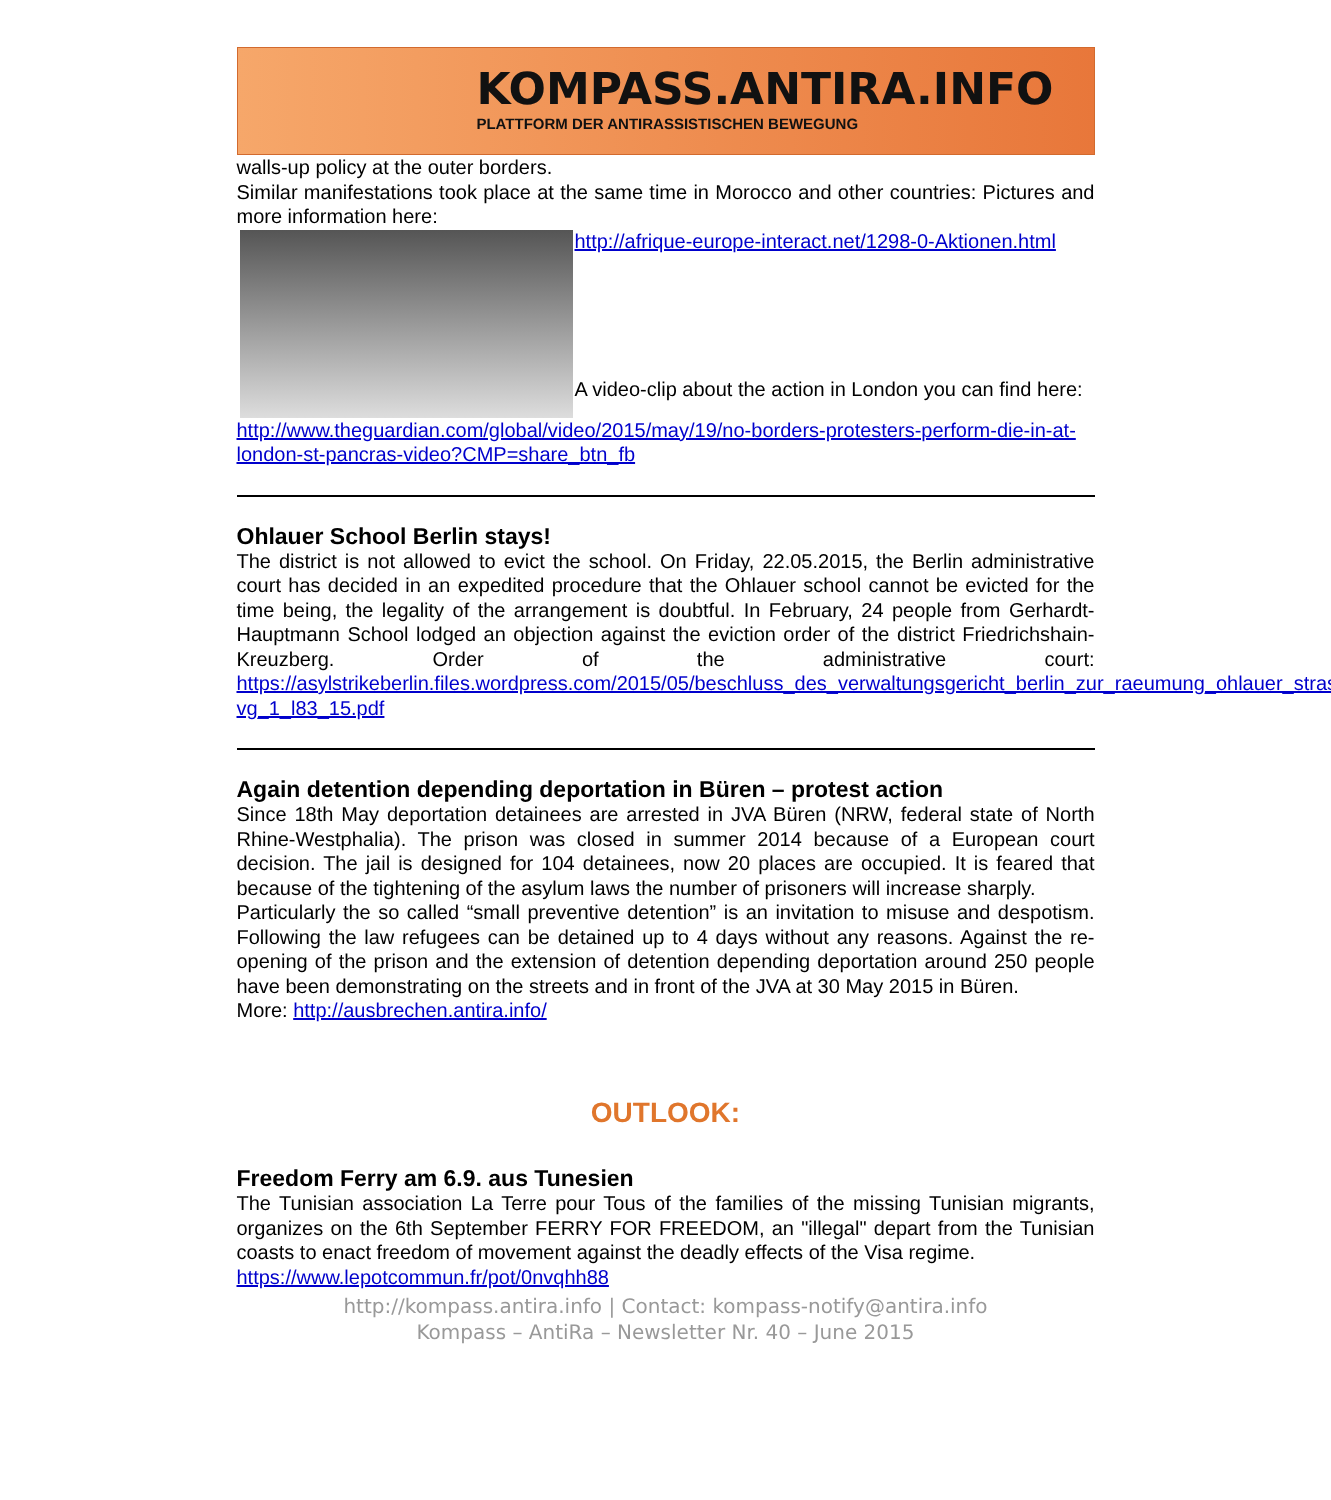KOMPASS.ANTIRA.INFO
PLATTFORM DER ANTIRASSISTISCHEN BEWEGUNG
walls-up policy at the outer borders.
Similar manifestations took place at the same time in Morocco and other countries: Pictures and more information here:
http://afrique-europe-interact.net/1298-0-Aktionen.html
A video-clip about the action in London you can find here:
http://www.theguardian.com/global/video/2015/may/19/no-borders-protesters-perform-die-in-at-london-st-pancras-video?CMP=share_btn_fb
Ohlauer School Berlin stays!
The district is not allowed to evict the school. On Friday, 22.05.2015, the Berlin administrative court has decided in an expedited procedure that the Ohlauer school cannot be evicted for the time being, the legality of the arrangement is doubtful. In February, 24 people from Gerhardt- Hauptmann School lodged an objection against the eviction order of the district Friedrichshain-Kreuzberg. Order of the administrative court: https://asylstrikeberlin.files.wordpress.com/2015/05/beschluss_des_verwaltungsgericht_berlin_zur_raeumung_ohlauer_strasse_-vg_1_l83_15.pdf
Again detention depending deportation in Büren – protest action
Since 18th May deportation detainees are arrested in JVA Büren (NRW, federal state of North Rhine-Westphalia). The prison was closed in summer 2014 because of a European court decision. The jail is designed for 104 detainees, now 20 places are occupied. It is feared that because of the tightening of the asylum laws the number of prisoners will increase sharply.
Particularly the so called “small preventive detention” is an invitation to misuse and despotism. Following the law refugees can be detained up to 4 days without any reasons. Against the re-opening of the prison and the extension of detention depending deportation around 250 people have been demonstrating on the streets and in front of the JVA at 30 May 2015 in Büren.
More: http://ausbrechen.antira.info/
OUTLOOK:
Freedom Ferry am 6.9. aus Tunesien
The Tunisian association La Terre pour Tous of the families of the missing Tunisian migrants, organizes on the 6th September FERRY FOR FREEDOM, an "illegal" depart from the Tunisian coasts to enact freedom of movement against the deadly effects of the Visa regime.
https://www.lepotcommun.fr/pot/0nvqhh88
http://kompass.antira.info | Contact: kompass-notify@antira.info
Kompass – AntiRa – Newsletter Nr. 40 – June 2015